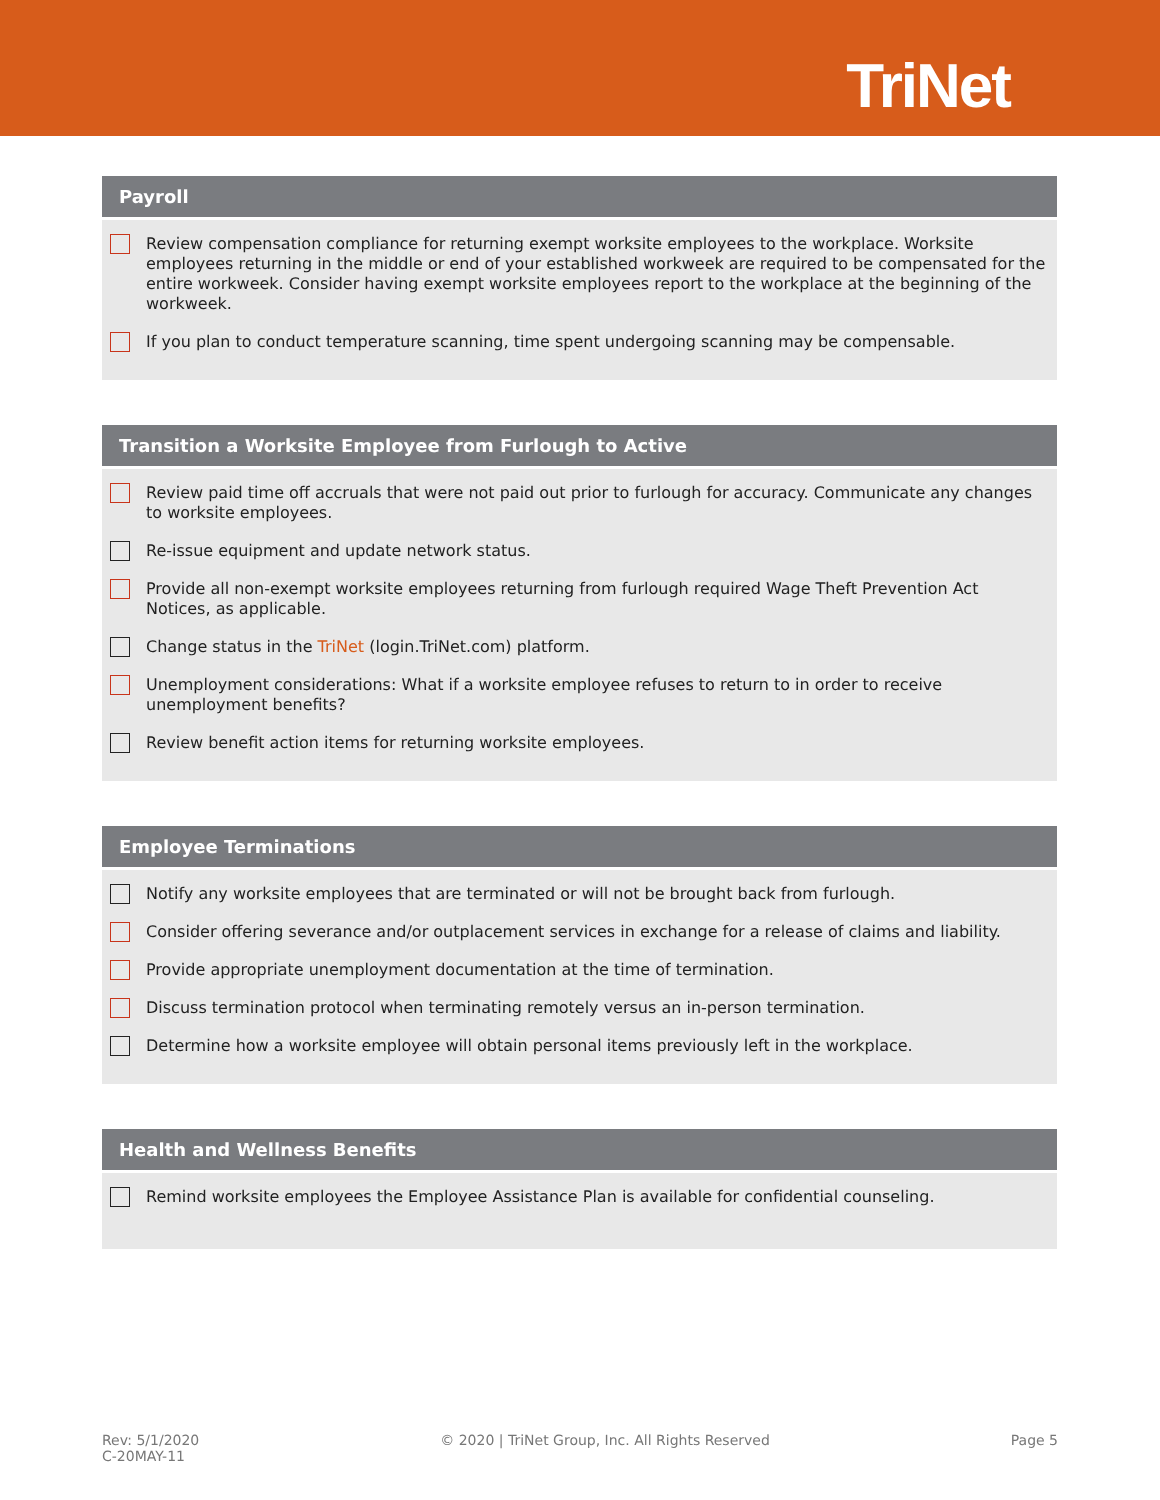TriNet
Payroll
Review compensation compliance for returning exempt worksite employees to the workplace. Worksite employees returning in the middle or end of your established workweek are required to be compensated for the entire workweek. Consider having exempt worksite employees report to the workplace at the beginning of the workweek.
If you plan to conduct temperature scanning, time spent undergoing scanning may be compensable.
Transition a Worksite Employee from Furlough to Active
Review paid time off accruals that were not paid out prior to furlough for accuracy. Communicate any changes to worksite employees.
Re-issue equipment and update network status.
Provide all non-exempt worksite employees returning from furlough required Wage Theft Prevention Act Notices, as applicable.
Change status in the TriNet (login.TriNet.com) platform.
Unemployment considerations: What if a worksite employee refuses to return to in order to receive unemployment benefits?
Review benefit action items for returning worksite employees.
Employee Terminations
Notify any worksite employees that are terminated or will not be brought back from furlough.
Consider offering severance and/or outplacement services in exchange for a release of claims and liability.
Provide appropriate unemployment documentation at the time of termination.
Discuss termination protocol when terminating remotely versus an in-person termination.
Determine how a worksite employee will obtain personal items previously left in the workplace.
Health and Wellness Benefits
Remind worksite employees the Employee Assistance Plan is available for confidential counseling.
Rev: 5/1/2020
C-20MAY-11
© 2020 | TriNet Group, Inc. All Rights Reserved
Page 5